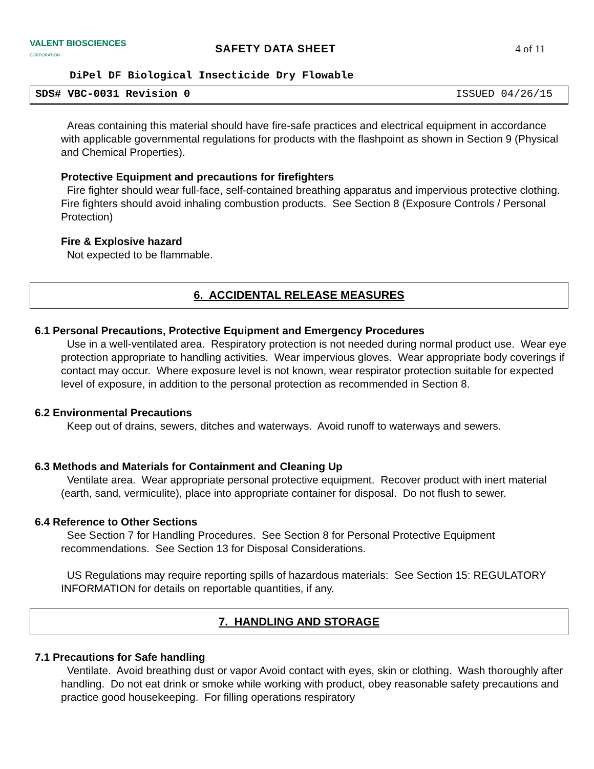VALENT BIOSCIENCES
CORPORATION
SAFETY DATA SHEET 4 of 11
DiPel DF Biological Insecticide Dry Flowable
SDS# VBC-0031 Revision 0 ISSUED 04/26/15
Areas containing this material should have fire-safe practices and electrical equipment in accordance with applicable governmental regulations for products with the flashpoint as shown in Section 9 (Physical and Chemical Properties).
Protective Equipment and precautions for firefighters
Fire fighter should wear full-face, self-contained breathing apparatus and impervious protective clothing. Fire fighters should avoid inhaling combustion products. See Section 8 (Exposure Controls / Personal Protection)
Fire & Explosive hazard
Not expected to be flammable.
6. ACCIDENTAL RELEASE MEASURES
6.1 Personal Precautions, Protective Equipment and Emergency Procedures
Use in a well-ventilated area. Respiratory protection is not needed during normal product use. Wear eye protection appropriate to handling activities. Wear impervious gloves. Wear appropriate body coverings if contact may occur. Where exposure level is not known, wear respirator protection suitable for expected level of exposure, in addition to the personal protection as recommended in Section 8.
6.2 Environmental Precautions
Keep out of drains, sewers, ditches and waterways. Avoid runoff to waterways and sewers.
6.3 Methods and Materials for Containment and Cleaning Up
Ventilate area. Wear appropriate personal protective equipment. Recover product with inert material (earth, sand, vermiculite), place into appropriate container for disposal. Do not flush to sewer.
6.4 Reference to Other Sections
See Section 7 for Handling Procedures. See Section 8 for Personal Protective Equipment recommendations. See Section 13 for Disposal Considerations.
US Regulations may require reporting spills of hazardous materials: See Section 15: REGULATORY INFORMATION for details on reportable quantities, if any.
7. HANDLING AND STORAGE
7.1 Precautions for Safe handling
Ventilate. Avoid breathing dust or vapor Avoid contact with eyes, skin or clothing. Wash thoroughly after handling. Do not eat drink or smoke while working with product, obey reasonable safety precautions and practice good housekeeping. For filling operations respiratory